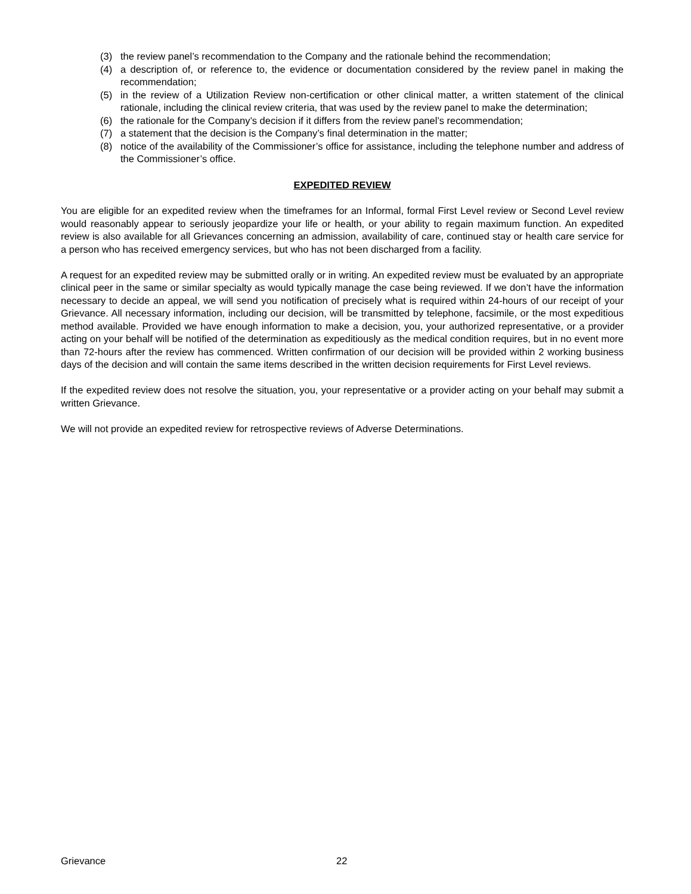(3) the review panel’s recommendation to the Company and the rationale behind the recommendation;
(4) a description of, or reference to, the evidence or documentation considered by the review panel in making the recommendation;
(5) in the review of a Utilization Review non-certification or other clinical matter, a written statement of the clinical rationale, including the clinical review criteria, that was used by the review panel to make the determination;
(6) the rationale for the Company’s decision if it differs from the review panel’s recommendation;
(7) a statement that the decision is the Company’s final determination in the matter;
(8) notice of the availability of the Commissioner’s office for assistance, including the telephone number and address of the Commissioner’s office.
EXPEDITED REVIEW
You are eligible for an expedited review when the timeframes for an Informal, formal First Level review or Second Level review would reasonably appear to seriously jeopardize your life or health, or your ability to regain maximum function. An expedited review is also available for all Grievances concerning an admission, availability of care, continued stay or health care service for a person who has received emergency services, but who has not been discharged from a facility.
A request for an expedited review may be submitted orally or in writing. An expedited review must be evaluated by an appropriate clinical peer in the same or similar specialty as would typically manage the case being reviewed. If we don’t have the information necessary to decide an appeal, we will send you notification of precisely what is required within 24-hours of our receipt of your Grievance. All necessary information, including our decision, will be transmitted by telephone, facsimile, or the most expeditious method available. Provided we have enough information to make a decision, you, your authorized representative, or a provider acting on your behalf will be notified of the determination as expeditiously as the medical condition requires, but in no event more than 72-hours after the review has commenced. Written confirmation of our decision will be provided within 2 working business days of the decision and will contain the same items described in the written decision requirements for First Level reviews.
If the expedited review does not resolve the situation, you, your representative or a provider acting on your behalf may submit a written Grievance.
We will not provide an expedited review for retrospective reviews of Adverse Determinations.
Grievance 22